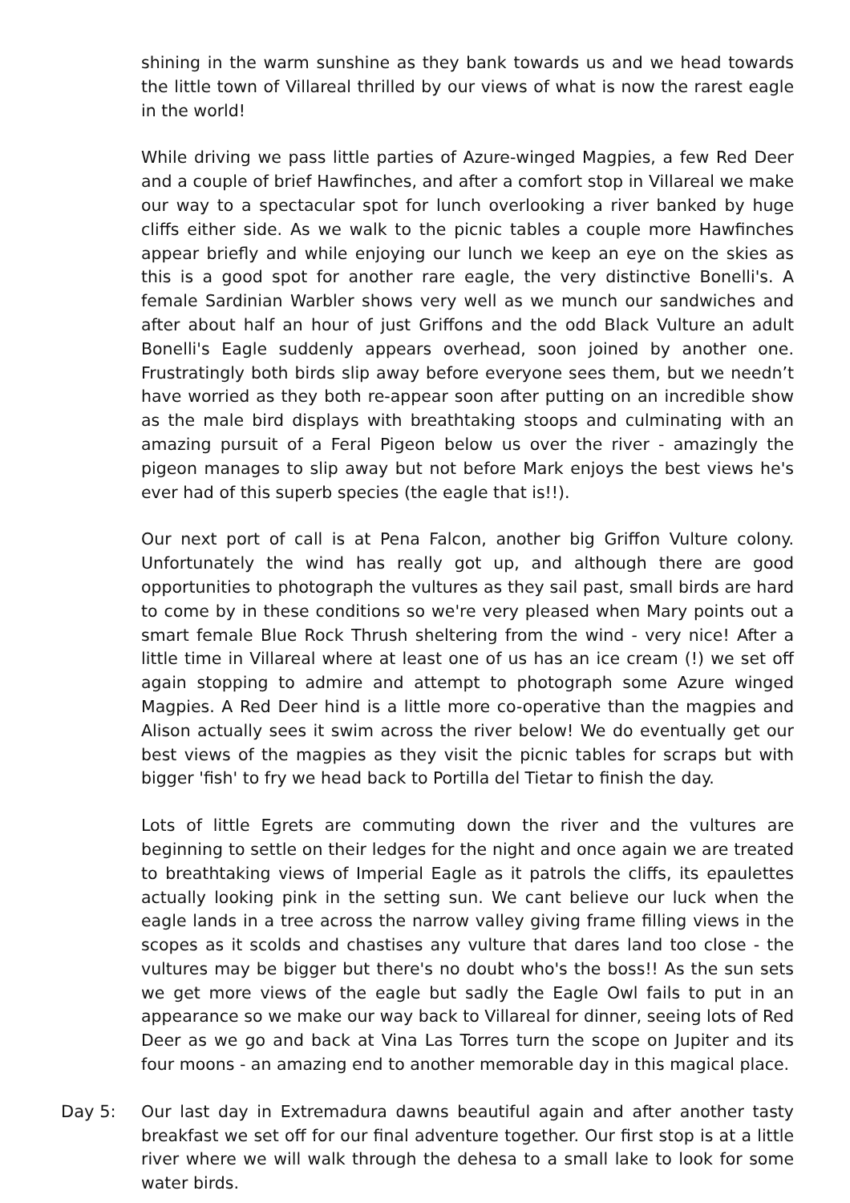shining in the warm sunshine as they bank towards us and we head towards the little town of Villareal thrilled by our views of what is now the rarest eagle in the world!
While driving we pass little parties of Azure-winged Magpies, a few Red Deer and a couple of brief Hawfinches, and after a comfort stop in Villareal we make our way to a spectacular spot for lunch overlooking a river banked by huge cliffs either side. As we walk to the picnic tables a couple more Hawfinches appear briefly and while enjoying our lunch we keep an eye on the skies as this is a good spot for another rare eagle, the very distinctive Bonelli's. A female Sardinian Warbler shows very well as we munch our sandwiches and after about half an hour of just Griffons and the odd Black Vulture an adult Bonelli's Eagle suddenly appears overhead, soon joined by another one. Frustratingly both birds slip away before everyone sees them, but we needn’t have worried as they both re-appear soon after putting on an incredible show as the male bird displays with breathtaking stoops and culminating with an amazing pursuit of a Feral Pigeon below us over the river - amazingly the pigeon manages to slip away but not before Mark enjoys the best views he's ever had of this superb species (the eagle that is!!).
Our next port of call is at Pena Falcon, another big Griffon Vulture colony. Unfortunately the wind has really got up, and although there are good opportunities to photograph the vultures as they sail past, small birds are hard to come by in these conditions so we're very pleased when Mary points out a smart female Blue Rock Thrush sheltering from the wind - very nice! After a little time in Villareal where at least one of us has an ice cream (!) we set off again stopping to admire and attempt to photograph some Azure winged Magpies. A Red Deer hind is a little more co-operative than the magpies and Alison actually sees it swim across the river below! We do eventually get our best views of the magpies as they visit the picnic tables for scraps but with bigger 'fish' to fry we head back to Portilla del Tietar to finish the day.
Lots of little Egrets are commuting down the river and the vultures are beginning to settle on their ledges for the night and once again we are treated to breathtaking views of Imperial Eagle as it patrols the cliffs, its epaulettes actually looking pink in the setting sun. We cant believe our luck when the eagle lands in a tree across the narrow valley giving frame filling views in the scopes as it scolds and chastises any vulture that dares land too close - the vultures may be bigger but there's no doubt who's the boss!! As the sun sets we get more views of the eagle but sadly the Eagle Owl fails to put in an appearance so we make our way back to Villareal for dinner, seeing lots of Red Deer as we go and back at Vina Las Torres turn the scope on Jupiter and its four moons - an amazing end to another memorable day in this magical place.
Day 5: Our last day in Extremadura dawns beautiful again and after another tasty breakfast we set off for our final adventure together. Our first stop is at a little river where we will walk through the dehesa to a small lake to look for some water birds.